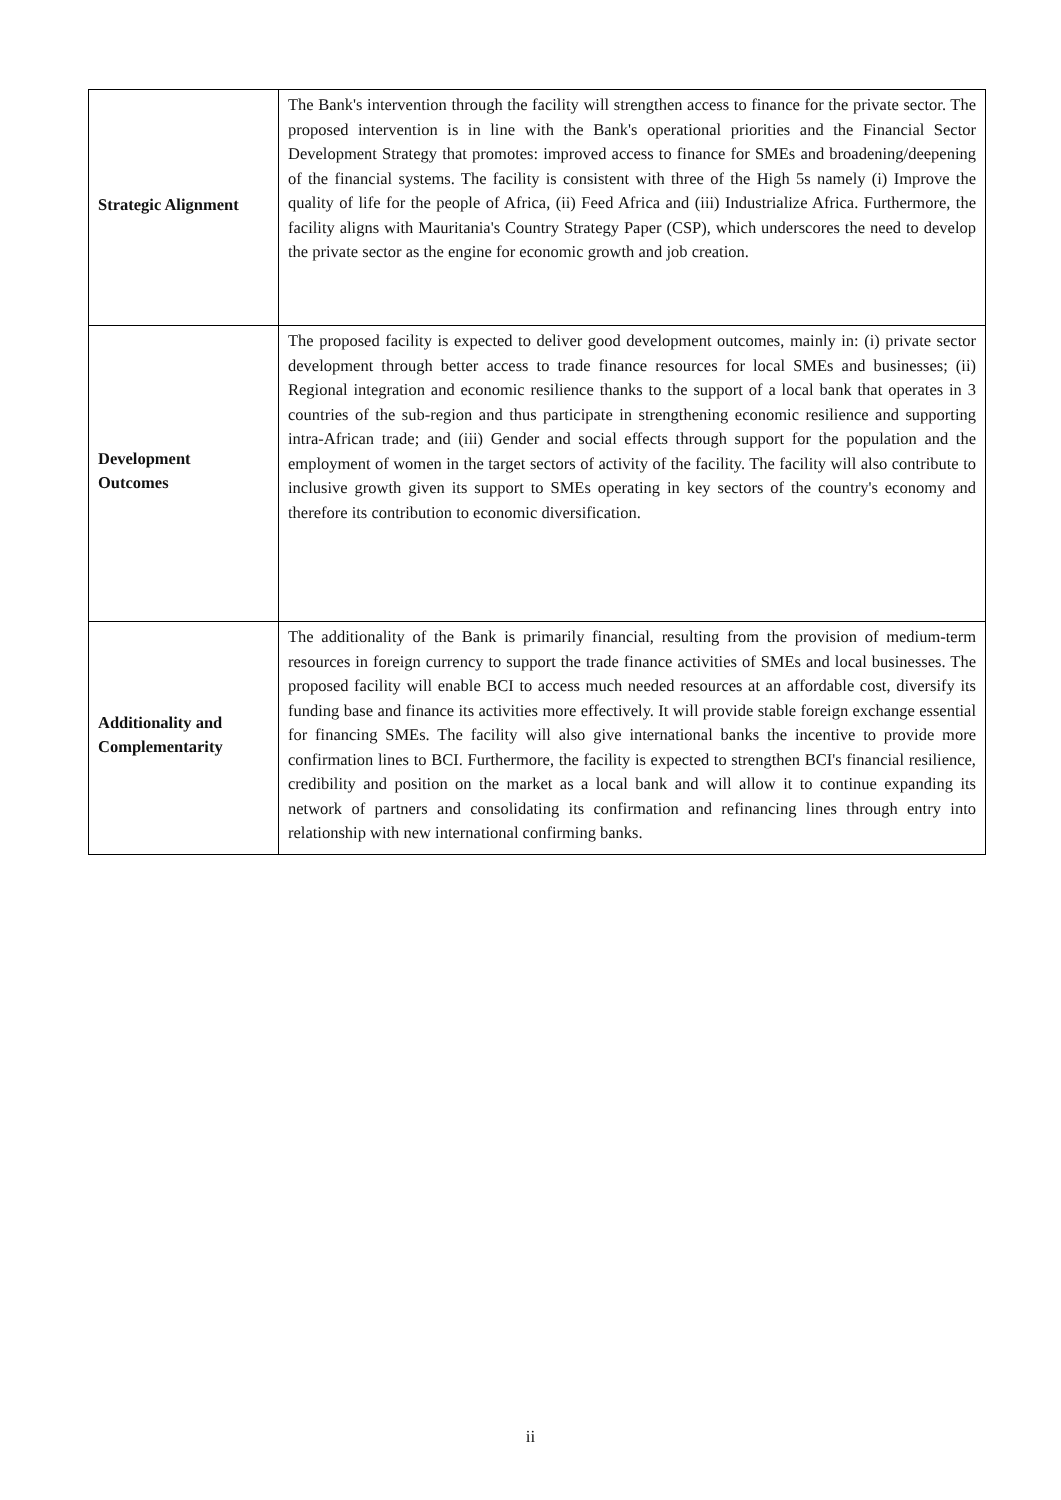| Strategic Alignment | The Bank's intervention through the facility will strengthen access to finance for the private sector. The proposed intervention is in line with the Bank's operational priorities and the Financial Sector Development Strategy that promotes: improved access to finance for SMEs and broadening/deepening of the financial systems. The facility is consistent with three of the High 5s namely (i) Improve the quality of life for the people of Africa, (ii) Feed Africa and (iii) Industrialize Africa. Furthermore, the facility aligns with Mauritania's Country Strategy Paper (CSP), which underscores the need to develop the private sector as the engine for economic growth and job creation. |
| Development Outcomes | The proposed facility is expected to deliver good development outcomes, mainly in: (i) private sector development through better access to trade finance resources for local SMEs and businesses; (ii) Regional integration and economic resilience thanks to the support of a local bank that operates in 3 countries of the sub-region and thus participate in strengthening economic resilience and supporting intra-African trade; and (iii) Gender and social effects through support for the population and the employment of women in the target sectors of activity of the facility. The facility will also contribute to inclusive growth given its support to SMEs operating in key sectors of the country's economy and therefore its contribution to economic diversification. |
| Additionality and Complementarity | The additionality of the Bank is primarily financial, resulting from the provision of medium-term resources in foreign currency to support the trade finance activities of SMEs and local businesses. The proposed facility will enable BCI to access much needed resources at an affordable cost, diversify its funding base and finance its activities more effectively. It will provide stable foreign exchange essential for financing SMEs. The facility will also give international banks the incentive to provide more confirmation lines to BCI. Furthermore, the facility is expected to strengthen BCI's financial resilience, credibility and position on the market as a local bank and will allow it to continue expanding its network of partners and consolidating its confirmation and refinancing lines through entry into relationship with new international confirming banks. |
ii